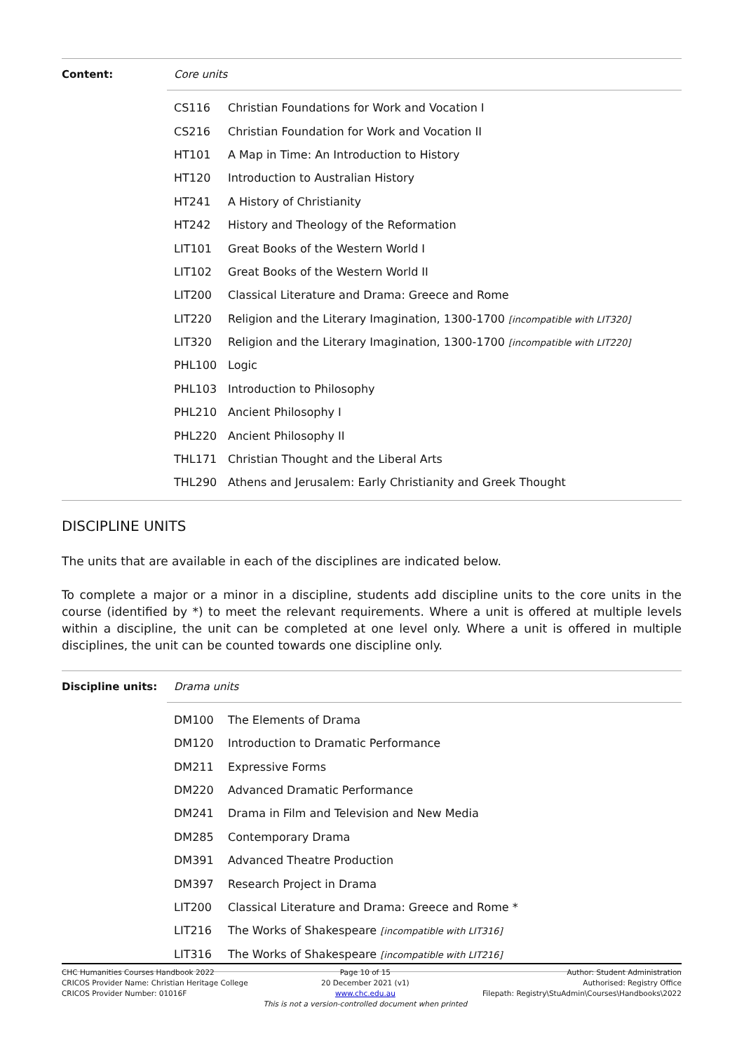| Content: | Core units |
| | / CS116 / Christian Foundations for Work and Vocation I / / CS216 / Christian Foundation for Work and Vocation II / / HT101 / A Map in Time: An Introduction to History / / HT120 / Introduction to Australian History / / HT241 / A History of Christianity / / HT242 / History and Theology of the Reformation / / LIT101 / Great Books of the Western World I / / LIT102 / Great Books of the Western World II / / LIT200 / Classical Literature and Drama: Greece and Rome / / LIT220 / Religion and the Literary Imagination, 1300-1700 [incompatible with LIT320] / / LIT320 / Religion and the Literary Imagination, 1300-1700 [incompatible with LIT220] / / PHL100 / Logic / / PHL103 / Introduction to Philosophy / / PHL210 / Ancient Philosophy I / / PHL220 / Ancient Philosophy II / / THL171 / Christian Thought and the Liberal Arts / / THL290 / Athens and Jerusalem: Early Christianity and Greek Thought / |
DISCIPLINE UNITS
The units that are available in each of the disciplines are indicated below.
To complete a major or a minor in a discipline, students add discipline units to the core units in the course (identified by *) to meet the relevant requirements. Where a unit is offered at multiple levels within a discipline, the unit can be completed at one level only. Where a unit is offered in multiple disciplines, the unit can be counted towards one discipline only.
| Discipline units: | Drama units |
| | / DM100 / The Elements of Drama / / DM120 / Introduction to Dramatic Performance / / DM211 / Expressive Forms / / DM220 / Advanced Dramatic Performance / / DM241 / Drama in Film and Television and New Media / / DM285 / Contemporary Drama / / DM391 / Advanced Theatre Production / / DM397 / Research Project in Drama / / LIT200 / Classical Literature and Drama: Greece and Rome * / / LIT216 / The Works of Shakespeare [incompatible with LIT316] / / LIT316 / The Works of Shakespeare [incompatible with LIT216] / |
CHC Humanities Courses Handbook 2022
CRICOS Provider Name: Christian Heritage College
CRICOS Provider Number: 01016F
Page 10 of 15
20 December 2021 (v1)
www.chc.edu.au
This is not a version-controlled document when printed
Author: Student Administration
Authorised: Registry Office
Filepath: Registry\StuAdmin\Courses\Handbooks\2022